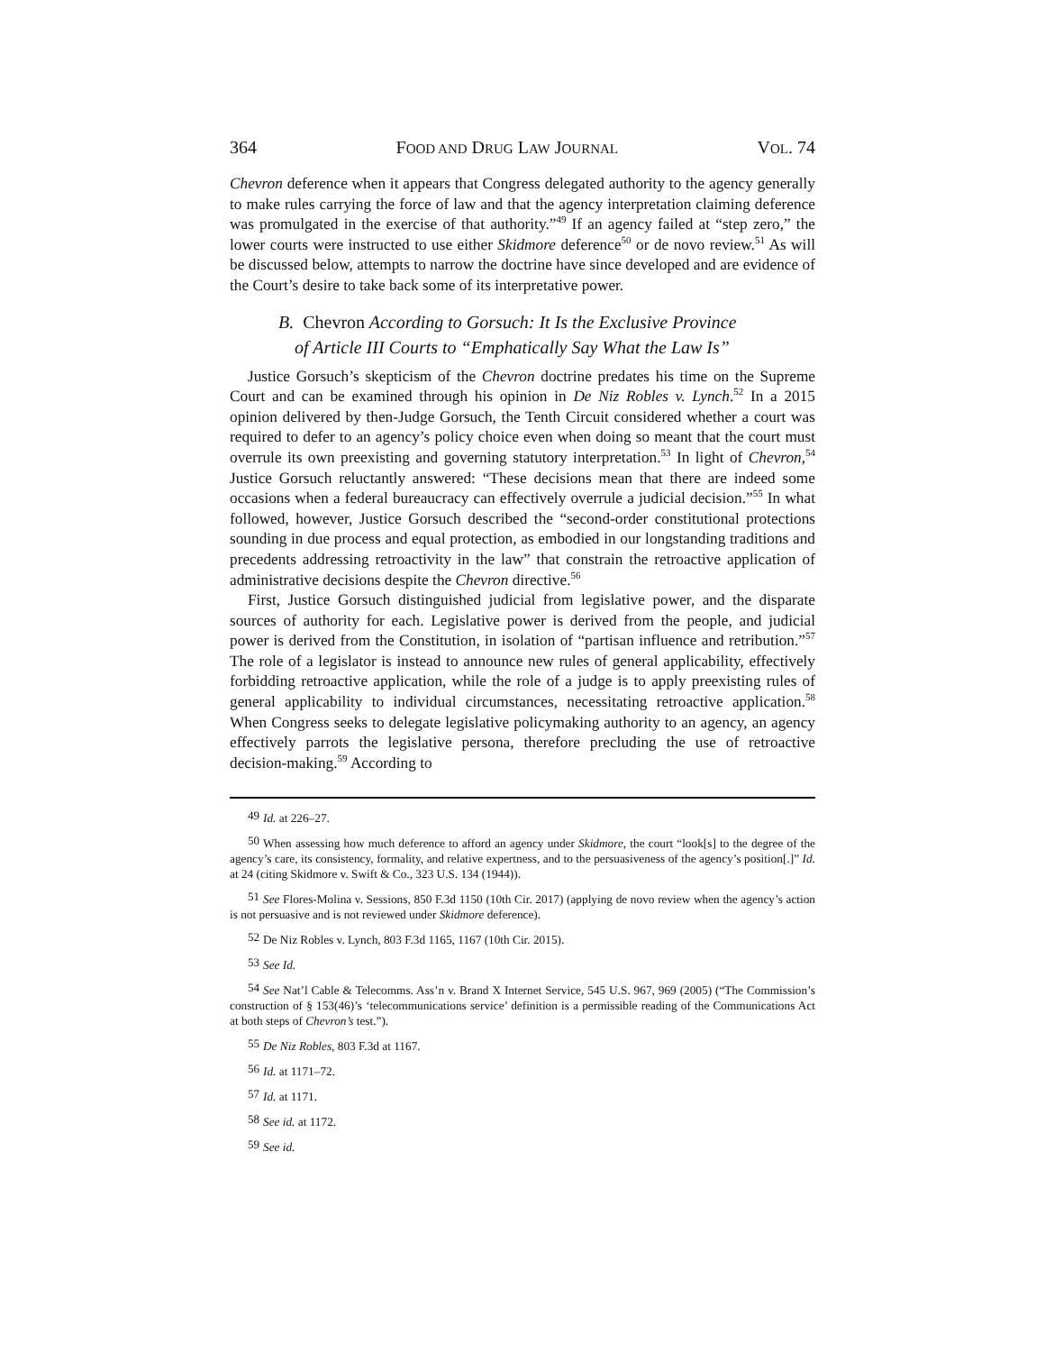364 FOOD AND DRUG LAW JOURNAL VOL. 74
Chevron deference when it appears that Congress delegated authority to the agency generally to make rules carrying the force of law and that the agency interpretation claiming deference was promulgated in the exercise of that authority.”<sup>49</sup> If an agency failed at “step zero,” the lower courts were instructed to use either Skidmore deference<sup>50</sup> or de novo review.<sup>51</sup> As will be discussed below, attempts to narrow the doctrine have since developed and are evidence of the Court’s desire to take back some of its interpretative power.
B. Chevron According to Gorsuch: It Is the Exclusive Province
of Article III Courts to “Emphatically Say What the Law Is”
Justice Gorsuch’s skepticism of the Chevron doctrine predates his time on the Supreme Court and can be examined through his opinion in De Niz Robles v. Lynch.<sup>52</sup> In a 2015 opinion delivered by then-Judge Gorsuch, the Tenth Circuit considered whether a court was required to defer to an agency’s policy choice even when doing so meant that the court must overrule its own preexisting and governing statutory interpretation.<sup>53</sup> In light of Chevron,<sup>54</sup> Justice Gorsuch reluctantly answered: “These decisions mean that there are indeed some occasions when a federal bureaucracy can effectively overrule a judicial decision.”<sup>55</sup> In what followed, however, Justice Gorsuch described the “second-order constitutional protections sounding in due process and equal protection, as embodied in our longstanding traditions and precedents addressing retroactivity in the law” that constrain the retroactive application of administrative decisions despite the Chevron directive.<sup>56</sup>
First, Justice Gorsuch distinguished judicial from legislative power, and the disparate sources of authority for each. Legislative power is derived from the people, and judicial power is derived from the Constitution, in isolation of “partisan influence and retribution.”<sup>57</sup> The role of a legislator is instead to announce new rules of general applicability, effectively forbidding retroactive application, while the role of a judge is to apply preexisting rules of general applicability to individual circumstances, necessitating retroactive application.<sup>58</sup> When Congress seeks to delegate legislative policymaking authority to an agency, an agency effectively parrots the legislative persona, therefore precluding the use of retroactive decision-making.<sup>59</sup> According to
49 Id. at 226–27.
50 When assessing how much deference to afford an agency under Skidmore, the court “look[s] to the degree of the agency’s care, its consistency, formality, and relative expertness, and to the persuasiveness of the agency’s position[.]” Id. at 24 (citing Skidmore v. Swift & Co., 323 U.S. 134 (1944)).
51 See Flores-Molina v. Sessions, 850 F.3d 1150 (10th Cir. 2017) (applying de novo review when the agency’s action is not persuasive and is not reviewed under Skidmore deference).
52 De Niz Robles v. Lynch, 803 F.3d 1165, 1167 (10th Cir. 2015).
53 See Id.
54 See Nat’l Cable & Telecomms. Ass’n v. Brand X Internet Service, 545 U.S. 967, 969 (2005) (“The Commission’s construction of § 153(46)’s ‘telecommunications service’ definition is a permissible reading of the Communications Act at both steps of Chevron’s test.”).
55 De Niz Robles, 803 F.3d at 1167.
56 Id. at 1171–72.
57 Id. at 1171.
58 See id. at 1172.
59 See id.